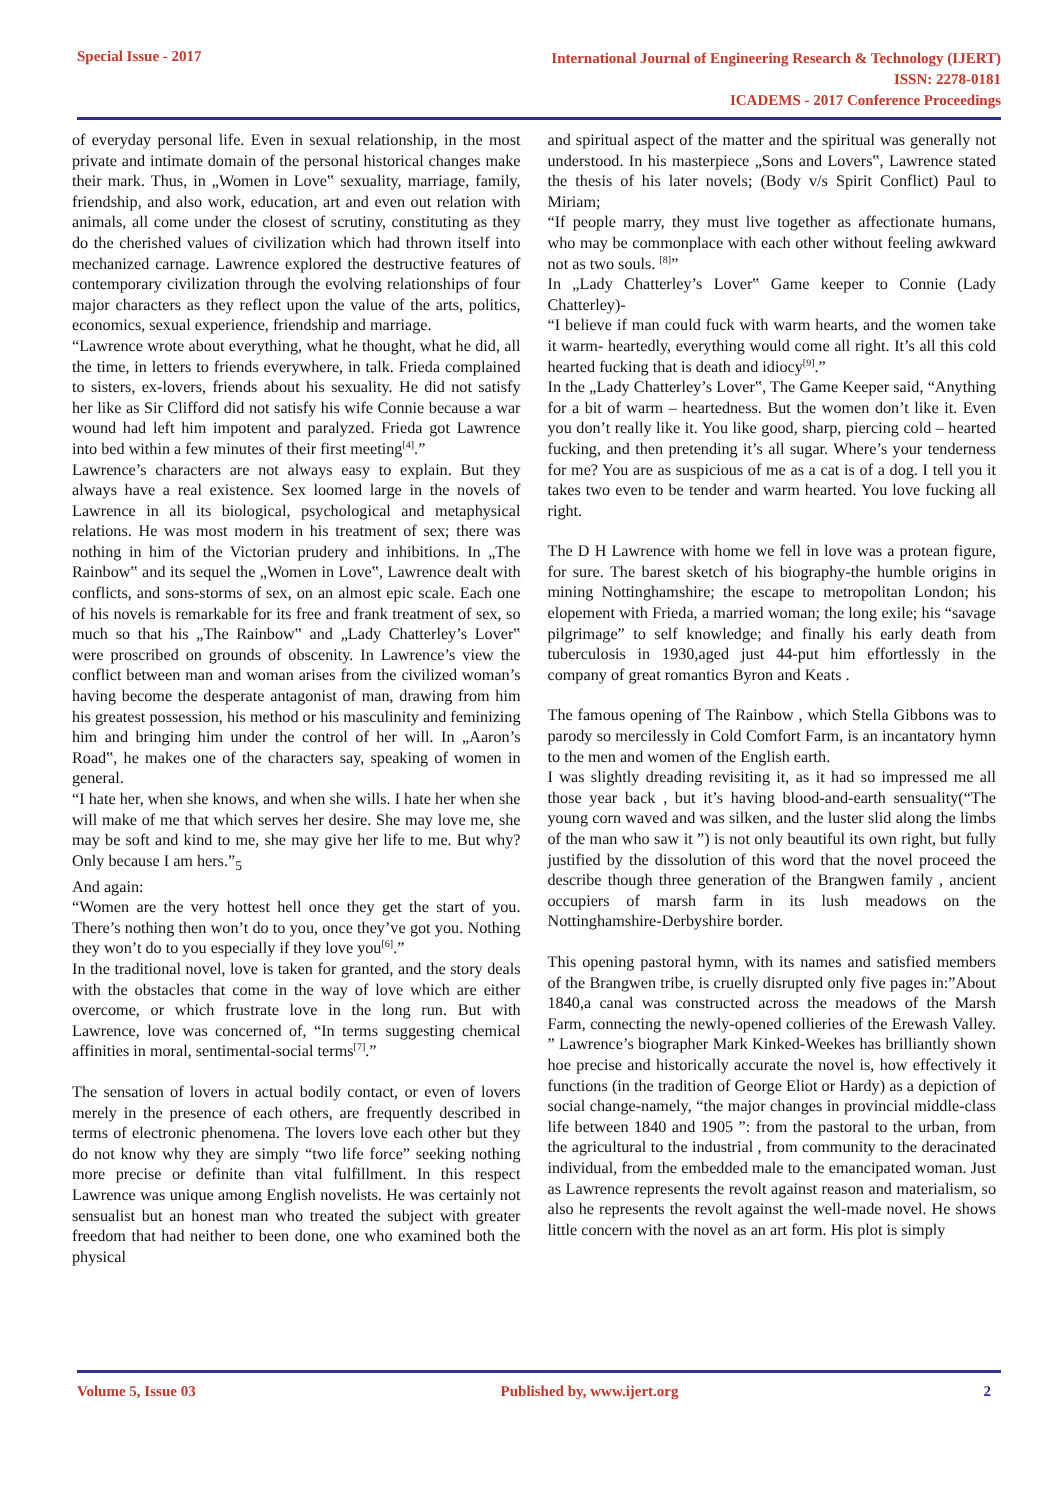Special Issue - 2017
International Journal of Engineering Research & Technology (IJERT)
ISSN: 2278-0181
ICADEMS - 2017 Conference Proceedings
of everyday personal life. Even in sexual relationship, in the most private and intimate domain of the personal historical changes make their mark. Thus, in „Women in Love‟ sexuality, marriage, family, friendship, and also work, education, art and even out relation with animals, all come under the closest of scrutiny, constituting as they do the cherished values of civilization which had thrown itself into mechanized carnage. Lawrence explored the destructive features of contemporary civilization through the evolving relationships of four major characters as they reflect upon the value of the arts, politics, economics, sexual experience, friendship and marriage.
“Lawrence wrote about everything, what he thought, what he did, all the time, in letters to friends everywhere, in talk. Frieda complained to sisters, ex-lovers, friends about his sexuality. He did not satisfy her like as Sir Clifford did not satisfy his wife Connie because a war wound had left him impotent and paralyzed. Frieda got Lawrence into bed within a few minutes of their first meeting<sup>[4]</sup>.”
Lawrence’s characters are not always easy to explain. But they always have a real existence. Sex loomed large in the novels of Lawrence in all its biological, psychological and metaphysical relations. He was most modern in his treatment of sex; there was nothing in him of the Victorian prudery and inhibitions. In „The Rainbow‟ and its sequel the „Women in Love‟, Lawrence dealt with conflicts, and sons-storms of sex, on an almost epic scale. Each one of his novels is remarkable for its free and frank treatment of sex, so much so that his „The Rainbow‟ and „Lady Chatterley’s Lover‟ were proscribed on grounds of obscenity. In Lawrence’s view the conflict between man and woman arises from the civilized woman’s having become the desperate antagonist of man, drawing from him his greatest possession, his method or his masculinity and feminizing him and bringing him under the control of her will. In „Aaron’s Road‟, he makes one of the characters say, speaking of women in general.
“I hate her, when she knows, and when she wills. I hate her when she will make of me that which serves her desire. She may love me, she may be soft and kind to me, she may give her life to me. But why? Only because I am hers.”<sub>5</sub>
And again:
“Women are the very hottest hell once they get the start of you. There’s nothing then won’t do to you, once they’ve got you. Nothing they won’t do to you especially if they love you<sup>[6]</sup>.”
In the traditional novel, love is taken for granted, and the story deals with the obstacles that come in the way of love which are either overcome, or which frustrate love in the long run. But with Lawrence, love was concerned of, “In terms suggesting chemical affinities in moral, sentimental-social terms<sup>[7]</sup>.”
The sensation of lovers in actual bodily contact, or even of lovers merely in the presence of each others, are frequently described in terms of electronic phenomena. The lovers love each other but they do not know why they are simply “two life force” seeking nothing more precise or definite than vital fulfillment. In this respect Lawrence was unique among English novelists. He was certainly not sensualist but an honest man who treated the subject with greater freedom that had neither to been done, one who examined both the physical
and spiritual aspect of the matter and the spiritual was generally not understood. In his masterpiece „Sons and Lovers‟, Lawrence stated the thesis of his later novels; (Body v/s Spirit Conflict) Paul to Miriam;
“If people marry, they must live together as affectionate humans, who may be commonplace with each other without feeling awkward not as two souls. <sup>[8]</sup>”
In „Lady Chatterley’s Lover‟ Game keeper to Connie (Lady Chatterley)-
“I believe if man could fuck with warm hearts, and the women take it warm- heartedly, everything would come all right. It’s all this cold hearted fucking that is death and idiocy<sup>[9]</sup>.”
In the „Lady Chatterley’s Lover‟, The Game Keeper said, “Anything for a bit of warm – heartedness. But the women don’t like it. Even you don’t really like it. You like good, sharp, piercing cold – hearted fucking, and then pretending it’s all sugar. Where’s your tenderness for me? You are as suspicious of me as a cat is of a dog. I tell you it takes two even to be tender and warm hearted. You love fucking all right.
The D H Lawrence with home we fell in love was a protean figure, for sure. The barest sketch of his biography-the humble origins in mining Nottinghamshire; the escape to metropolitan London; his elopement with Frieda, a married woman; the long exile; his “savage pilgrimage” to self knowledge; and finally his early death from tuberculosis in 1930,aged just 44-put him effortlessly in the company of great romantics Byron and Keats .
The famous opening of The Rainbow , which Stella Gibbons was to parody so mercilessly in Cold Comfort Farm, is an incantatory hymn to the men and women of the English earth.
I was slightly dreading revisiting it, as it had so impressed me all those year back , but it’s having blood-and-earth sensuality(“The young corn waved and was silken, and the luster slid along the limbs of the man who saw it ”) is not only beautiful its own right, but fully justified by the dissolution of this word that the novel proceed the describe though three generation of the Brangwen family , ancient occupiers of marsh farm in its lush meadows on the Nottinghamshire-Derbyshire border.
This opening pastoral hymn, with its names and satisfied members of the Brangwen tribe, is cruelly disrupted only five pages in:”About 1840,a canal was constructed across the meadows of the Marsh Farm, connecting the newly-opened collieries of the Erewash Valley. ” Lawrence’s biographer Mark Kinked-Weekes has brilliantly shown hoe precise and historically accurate the novel is, how effectively it functions (in the tradition of George Eliot or Hardy) as a depiction of social change-namely, “the major changes in provincial middle-class life between 1840 and 1905 ”: from the pastoral to the urban, from the agricultural to the industrial , from community to the deracinated individual, from the embedded male to the emancipated woman. Just as Lawrence represents the revolt against reason and materialism, so also he represents the revolt against the well-made novel. He shows little concern with the novel as an art form. His plot is simply
Volume 5, Issue 03 Published by, www.ijert.org 2